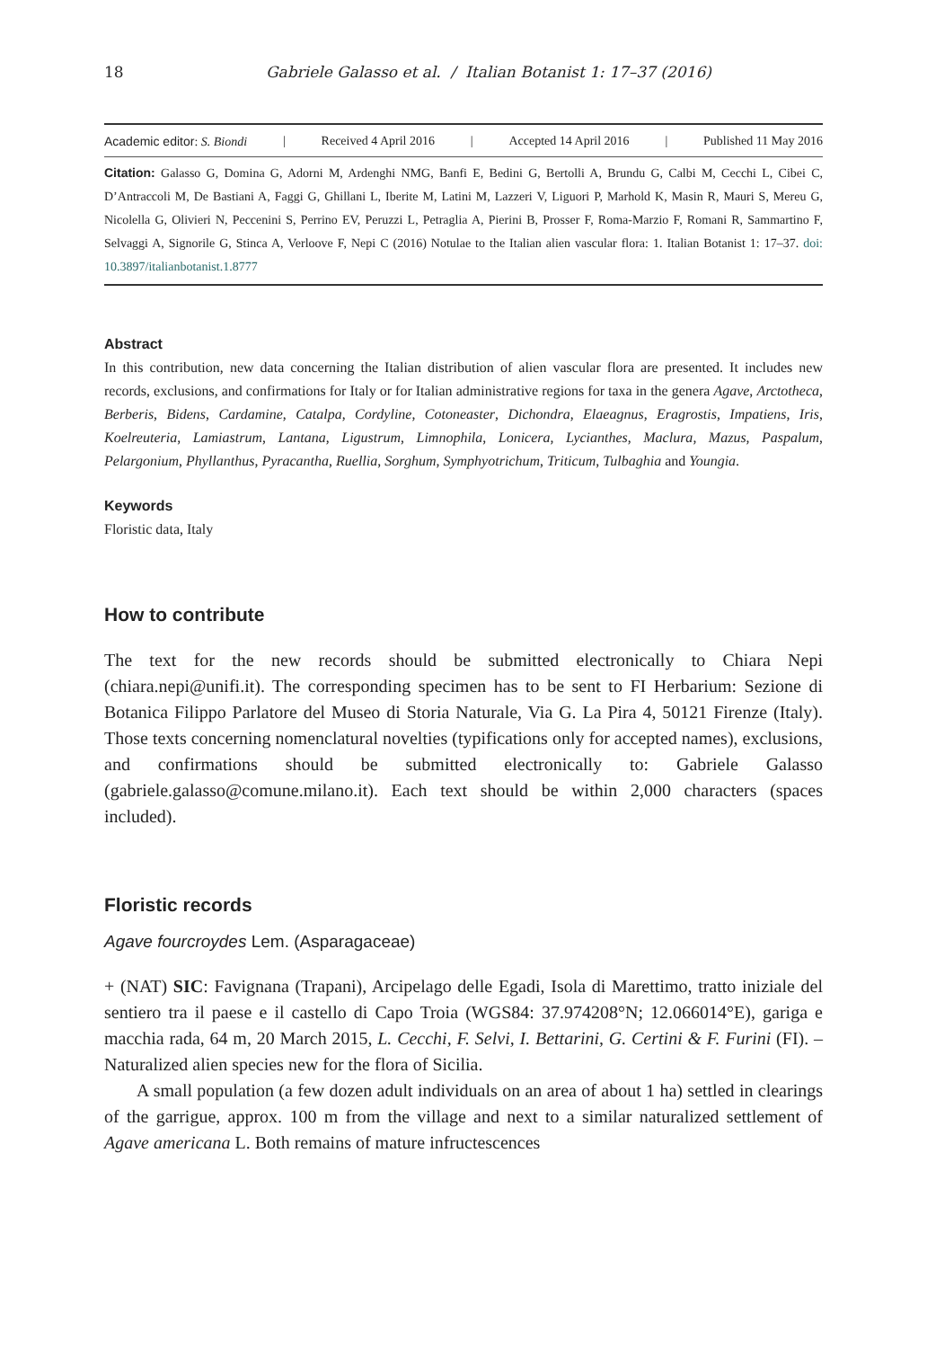18 Gabriele Galasso et al. / Italian Botanist 1: 17–37 (2016)
Academic editor: S. Biondi | Received 4 April 2016 | Accepted 14 April 2016 | Published 11 May 2016
Citation: Galasso G, Domina G, Adorni M, Ardenghi NMG, Banfi E, Bedini G, Bertolli A, Brundu G, Calbi M, Cecchi L, Cibei C, D’Antraccoli M, De Bastiani A, Faggi G, Ghillani L, Iberite M, Latini M, Lazzeri V, Liguori P, Marhold K, Masin R, Mauri S, Mereu G, Nicolella G, Olivieri N, Peccenini S, Perrino EV, Peruzzi L, Petraglia A, Pierini B, Prosser F, Roma-Marzio F, Romani R, Sammartino F, Selvaggi A, Signorile G, Stinca A, Verloove F, Nepi C (2016) Notulae to the Italian alien vascular flora: 1. Italian Botanist 1: 17–37. doi: 10.3897/italianbotanist.1.8777
Abstract
In this contribution, new data concerning the Italian distribution of alien vascular flora are presented. It includes new records, exclusions, and confirmations for Italy or for Italian administrative regions for taxa in the genera Agave, Arctotheca, Berberis, Bidens, Cardamine, Catalpa, Cordyline, Cotoneaster, Dichondra, Elaeagnus, Eragrostis, Impatiens, Iris, Koelreuteria, Lamiastrum, Lantana, Ligustrum, Limnophila, Lonicera, Lycianthes, Maclura, Mazus, Paspalum, Pelargonium, Phyllanthus, Pyracantha, Ruellia, Sorghum, Symphyotrichum, Triticum, Tulbaghia and Youngia.
Keywords
Floristic data, Italy
How to contribute
The text for the new records should be submitted electronically to Chiara Nepi (chiara.nepi@unifi.it). The corresponding specimen has to be sent to FI Herbarium: Sezione di Botanica Filippo Parlatore del Museo di Storia Naturale, Via G. La Pira 4, 50121 Firenze (Italy). Those texts concerning nomenclatural novelties (typifications only for accepted names), exclusions, and confirmations should be submitted electronically to: Gabriele Galasso (gabriele.galasso@comune.milano.it). Each text should be within 2,000 characters (spaces included).
Floristic records
Agave fourcroydes Lem. (Asparagaceae)
+ (NAT) SIC: Favignana (Trapani), Arcipelago delle Egadi, Isola di Marettimo, tratto iniziale del sentiero tra il paese e il castello di Capo Troia (WGS84: 37.974208°N; 12.066014°E), gariga e macchia rada, 64 m, 20 March 2015, L. Cecchi, F. Selvi, I. Bettarini, G. Certini & F. Furini (FI). – Naturalized alien species new for the flora of Sicilia.
A small population (a few dozen adult individuals on an area of about 1 ha) settled in clearings of the garrigue, approx. 100 m from the village and next to a similar naturalized settlement of Agave americana L. Both remains of mature infructescences